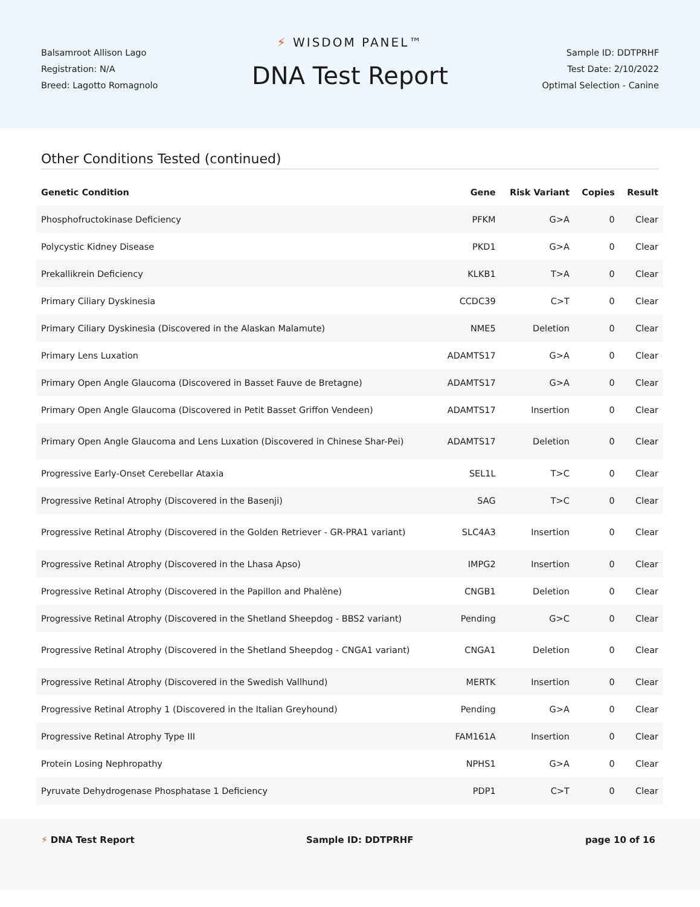Balsamroot Allison Lago
Registration: N/A
Breed: Lagotto Romagnolo
⚡ WISDOM PANEL™
DNA Test Report
Sample ID: DDTPRHF
Test Date: 2/10/2022
Optimal Selection - Canine
Other Conditions Tested (continued)
| Genetic Condition | Gene | Risk Variant | Copies | Result |
| --- | --- | --- | --- | --- |
| Phosphofructokinase Deficiency | PFKM | G>A | 0 | Clear |
| Polycystic Kidney Disease | PKD1 | G>A | 0 | Clear |
| Prekallikrein Deficiency | KLKB1 | T>A | 0 | Clear |
| Primary Ciliary Dyskinesia | CCDC39 | C>T | 0 | Clear |
| Primary Ciliary Dyskinesia (Discovered in the Alaskan Malamute) | NME5 | Deletion | 0 | Clear |
| Primary Lens Luxation | ADAMTS17 | G>A | 0 | Clear |
| Primary Open Angle Glaucoma (Discovered in Basset Fauve de Bretagne) | ADAMTS17 | G>A | 0 | Clear |
| Primary Open Angle Glaucoma (Discovered in Petit Basset Griffon Vendeen) | ADAMTS17 | Insertion | 0 | Clear |
| Primary Open Angle Glaucoma and Lens Luxation (Discovered in Chinese Shar-Pei) | ADAMTS17 | Deletion | 0 | Clear |
| Progressive Early-Onset Cerebellar Ataxia | SEL1L | T>C | 0 | Clear |
| Progressive Retinal Atrophy (Discovered in the Basenji) | SAG | T>C | 0 | Clear |
| Progressive Retinal Atrophy (Discovered in the Golden Retriever - GR-PRA1 variant) | SLC4A3 | Insertion | 0 | Clear |
| Progressive Retinal Atrophy (Discovered in the Lhasa Apso) | IMPG2 | Insertion | 0 | Clear |
| Progressive Retinal Atrophy (Discovered in the Papillon and Phalène) | CNGB1 | Deletion | 0 | Clear |
| Progressive Retinal Atrophy (Discovered in the Shetland Sheepdog - BBS2 variant) | Pending | G>C | 0 | Clear |
| Progressive Retinal Atrophy (Discovered in the Shetland Sheepdog - CNGA1 variant) | CNGA1 | Deletion | 0 | Clear |
| Progressive Retinal Atrophy (Discovered in the Swedish Vallhund) | MERTK | Insertion | 0 | Clear |
| Progressive Retinal Atrophy 1 (Discovered in the Italian Greyhound) | Pending | G>A | 0 | Clear |
| Progressive Retinal Atrophy Type III | FAM161A | Insertion | 0 | Clear |
| Protein Losing Nephropathy | NPHS1 | G>A | 0 | Clear |
| Pyruvate Dehydrogenase Phosphatase 1 Deficiency | PDP1 | C>T | 0 | Clear |
⚡ DNA Test Report Sample ID: DDTPRHF page 10 of 16